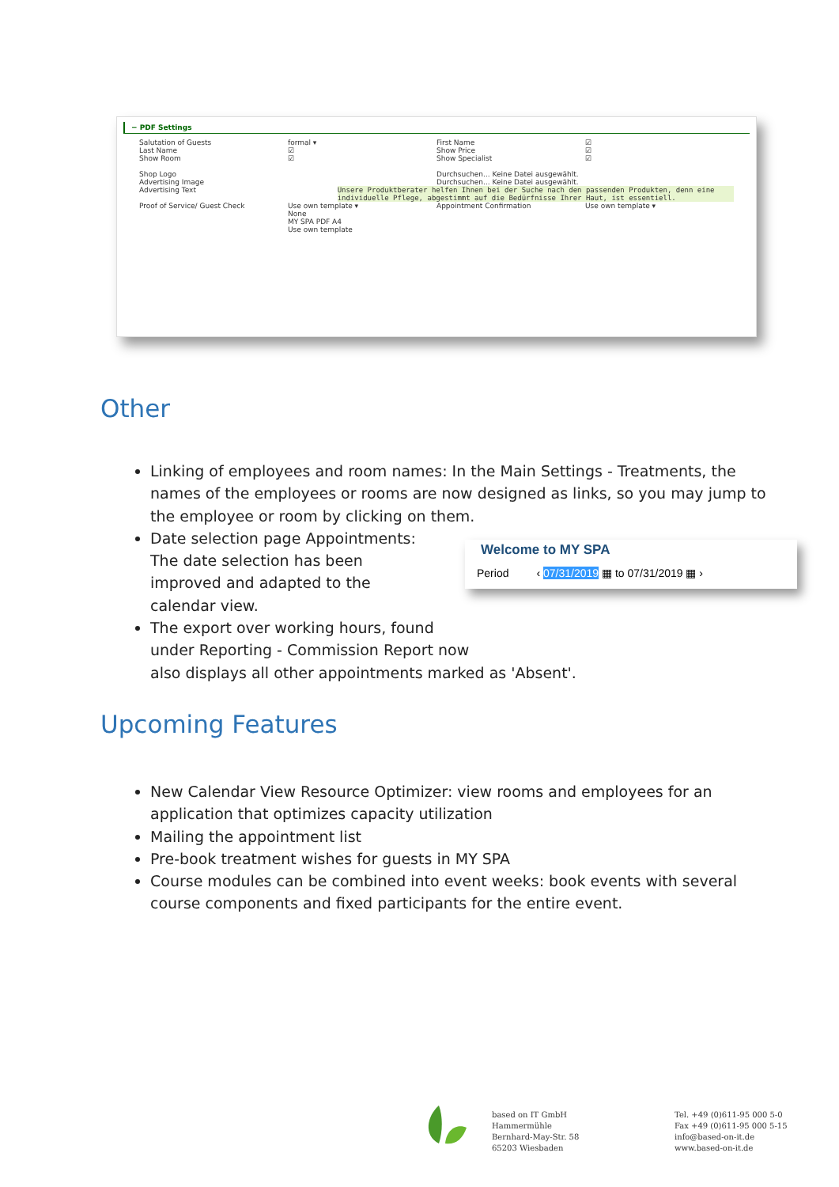− PDF Settings
Salutation of Guests
Last Name
Show Room
formal ▾
☑
☑
First Name
Show Price
Show Specialist
☑
☑
☑
Shop Logo
Advertising Image
Durchsuchen... Keine Datei ausgewählt.
Durchsuchen... Keine Datei ausgewählt.
Advertising Text Unsere Produktberater helfen Ihnen bei der Suche nach den passenden Produkten, denn eine individuelle Pflege, abgestimmt auf die Bedürfnisse Ihrer Haut, ist essentiell.
Proof of Service/ Guest Check Use own template ▾
None
MY SPA PDF A4
Use own template
Appointment Confirmation Use own template ▾
Other
Linking of employees and room names: In the Main Settings - Treatments, the names of the employees or rooms are now designed as links, so you may jump to the employee or room by clicking on them.
Date selection page Appointments: The date selection has been improved and adapted to the calendar view.
The export over working hours, found
under Reporting - Commission Report now
also displays all other appointments marked as 'Absent'.
Welcome to MY SPA
Period ‹ 07/31/2019 ▦ to 07/31/2019 ▦ ›
Upcoming Features
New Calendar View Resource Optimizer: view rooms and employees for an application that optimizes capacity utilization
Mailing the appointment list
Pre-book treatment wishes for guests in MY SPA
Course modules can be combined into event weeks: book events with several course components and fixed participants for the entire event.
based on IT GmbH
Hammermühle
Bernhard-May-Str. 58
65203 Wiesbaden
Tel. +49 (0)611-95 000 5-0
Fax +49 (0)611-95 000 5-15
info@based-on-it.de
www.based-on-it.de